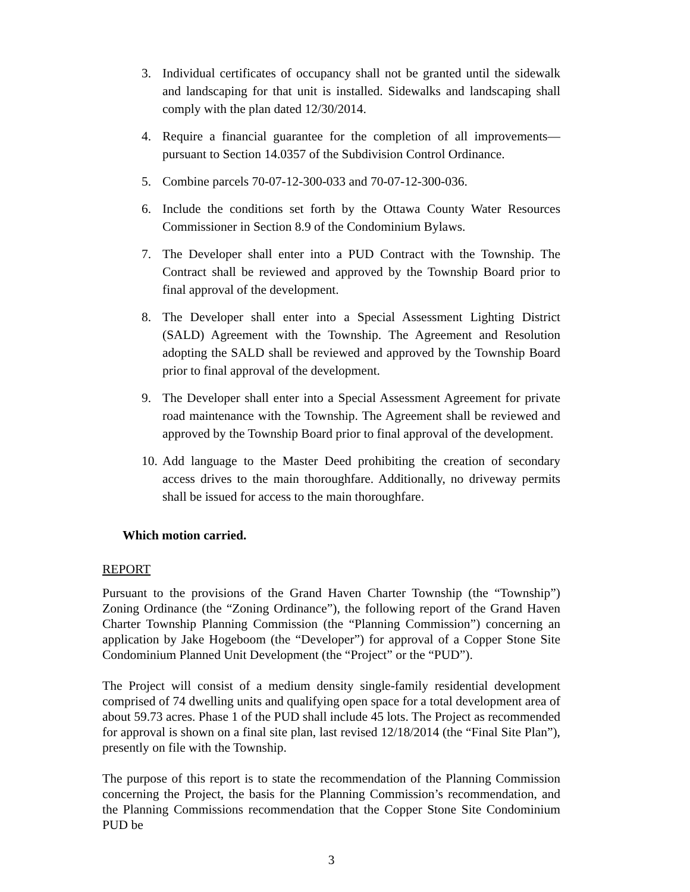3. Individual certificates of occupancy shall not be granted until the sidewalk and landscaping for that unit is installed. Sidewalks and landscaping shall comply with the plan dated 12/30/2014.
4. Require a financial guarantee for the completion of all improvements—pursuant to Section 14.0357 of the Subdivision Control Ordinance.
5. Combine parcels 70-07-12-300-033 and 70-07-12-300-036.
6. Include the conditions set forth by the Ottawa County Water Resources Commissioner in Section 8.9 of the Condominium Bylaws.
7. The Developer shall enter into a PUD Contract with the Township. The Contract shall be reviewed and approved by the Township Board prior to final approval of the development.
8. The Developer shall enter into a Special Assessment Lighting District (SALD) Agreement with the Township. The Agreement and Resolution adopting the SALD shall be reviewed and approved by the Township Board prior to final approval of the development.
9. The Developer shall enter into a Special Assessment Agreement for private road maintenance with the Township. The Agreement shall be reviewed and approved by the Township Board prior to final approval of the development.
10. Add language to the Master Deed prohibiting the creation of secondary access drives to the main thoroughfare. Additionally, no driveway permits shall be issued for access to the main thoroughfare.
Which motion carried.
REPORT
Pursuant to the provisions of the Grand Haven Charter Township (the “Township”) Zoning Ordinance (the “Zoning Ordinance”), the following report of the Grand Haven Charter Township Planning Commission (the “Planning Commission”) concerning an application by Jake Hogeboom (the “Developer”) for approval of a Copper Stone Site Condominium Planned Unit Development (the “Project” or the “PUD”).
The Project will consist of a medium density single-family residential development comprised of 74 dwelling units and qualifying open space for a total development area of about 59.73 acres. Phase 1 of the PUD shall include 45 lots. The Project as recommended for approval is shown on a final site plan, last revised 12/18/2014 (the “Final Site Plan”), presently on file with the Township.
The purpose of this report is to state the recommendation of the Planning Commission concerning the Project, the basis for the Planning Commission’s recommendation, and the Planning Commissions recommendation that the Copper Stone Site Condominium PUD be
3